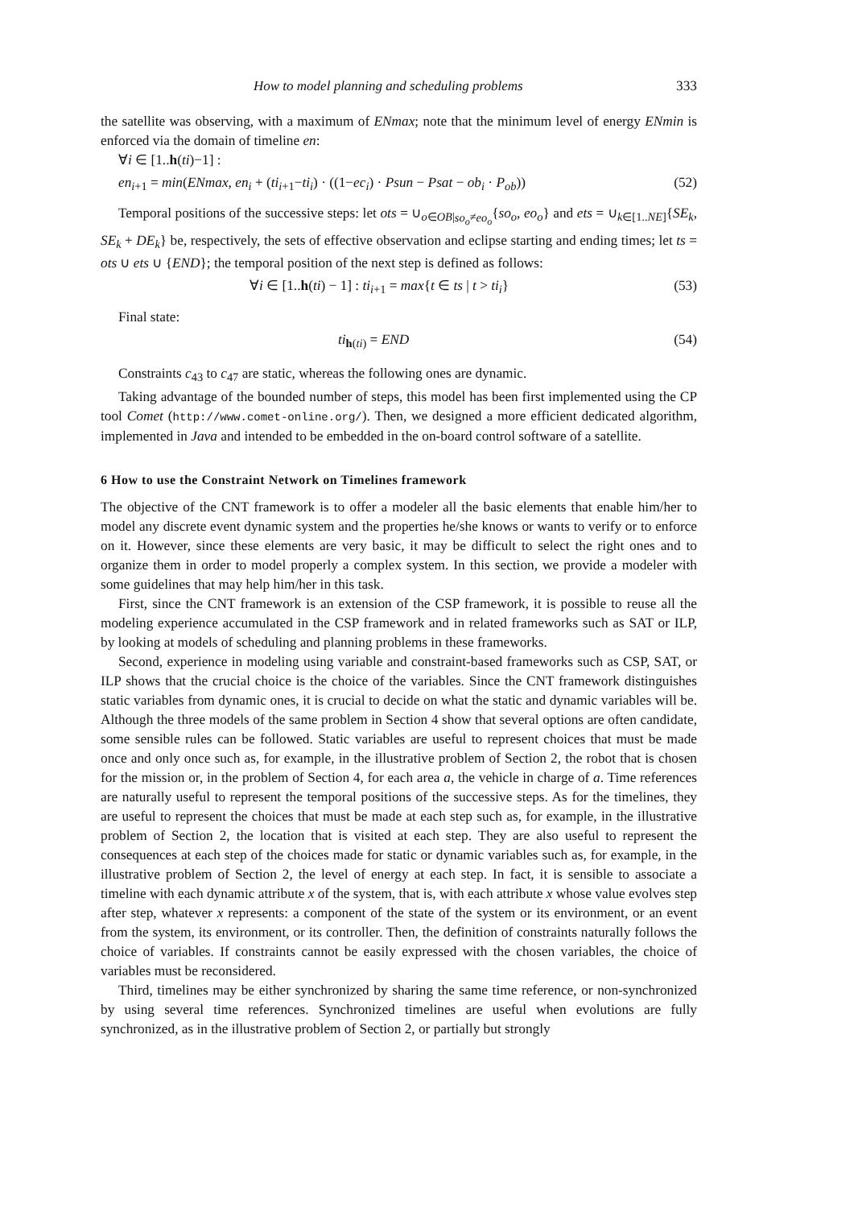How to model planning and scheduling problems 333
the satellite was observing, with a maximum of ENmax; note that the minimum level of energy ENmin is enforced via the domain of timeline en:
∀i ∈ [1..h(ti)−1] :
en<sub>i+1</sub> = min(ENmax, en<sub>i</sub> + (ti<sub>i+1</sub>−ti<sub>i</sub>) · ((1−ec<sub>i</sub>) · Psun − Psat − ob<sub>i</sub> · P<sub>ob</sub>)) (52)
Temporal positions of the successive steps: let ots = ∪<sub>o∈OB|so<sub>o</sub>≠eo<sub>o</sub></sub>{so<sub>o</sub>, eo<sub>o</sub>} and ets = ∪<sub>k∈[1..NE]</sub>{SE<sub>k</sub>, SE<sub>k</sub> + DE<sub>k</sub>} be, respectively, the sets of effective observation and eclipse starting and ending times; let ts = ots ∪ ets ∪ {END}; the temporal position of the next step is defined as follows:
∀i ∈ [1..h(ti) − 1] : ti<sub>i+1</sub> = max{t ∈ ts | t > ti<sub>i</sub>} (53)
Final state:
ti<sub>h(ti)</sub> = END (54)
Constraints c<sub>43</sub> to c<sub>47</sub> are static, whereas the following ones are dynamic.
Taking advantage of the bounded number of steps, this model has been first implemented using the CP tool Comet (http://www.comet-online.org/). Then, we designed a more efficient dedicated algorithm, implemented in Java and intended to be embedded in the on-board control software of a satellite.
6 How to use the Constraint Network on Timelines framework
The objective of the CNT framework is to offer a modeler all the basic elements that enable him/her to model any discrete event dynamic system and the properties he/she knows or wants to verify or to enforce on it. However, since these elements are very basic, it may be difficult to select the right ones and to organize them in order to model properly a complex system. In this section, we provide a modeler with some guidelines that may help him/her in this task.
First, since the CNT framework is an extension of the CSP framework, it is possible to reuse all the modeling experience accumulated in the CSP framework and in related frameworks such as SAT or ILP, by looking at models of scheduling and planning problems in these frameworks.
Second, experience in modeling using variable and constraint-based frameworks such as CSP, SAT, or ILP shows that the crucial choice is the choice of the variables. Since the CNT framework distinguishes static variables from dynamic ones, it is crucial to decide on what the static and dynamic variables will be. Although the three models of the same problem in Section 4 show that several options are often candidate, some sensible rules can be followed. Static variables are useful to represent choices that must be made once and only once such as, for example, in the illustrative problem of Section 2, the robot that is chosen for the mission or, in the problem of Section 4, for each area a, the vehicle in charge of a. Time references are naturally useful to represent the temporal positions of the successive steps. As for the timelines, they are useful to represent the choices that must be made at each step such as, for example, in the illustrative problem of Section 2, the location that is visited at each step. They are also useful to represent the consequences at each step of the choices made for static or dynamic variables such as, for example, in the illustrative problem of Section 2, the level of energy at each step. In fact, it is sensible to associate a timeline with each dynamic attribute x of the system, that is, with each attribute x whose value evolves step after step, whatever x represents: a component of the state of the system or its environment, or an event from the system, its environment, or its controller. Then, the definition of constraints naturally follows the choice of variables. If constraints cannot be easily expressed with the chosen variables, the choice of variables must be reconsidered.
Third, timelines may be either synchronized by sharing the same time reference, or non-synchronized by using several time references. Synchronized timelines are useful when evolutions are fully synchronized, as in the illustrative problem of Section 2, or partially but strongly